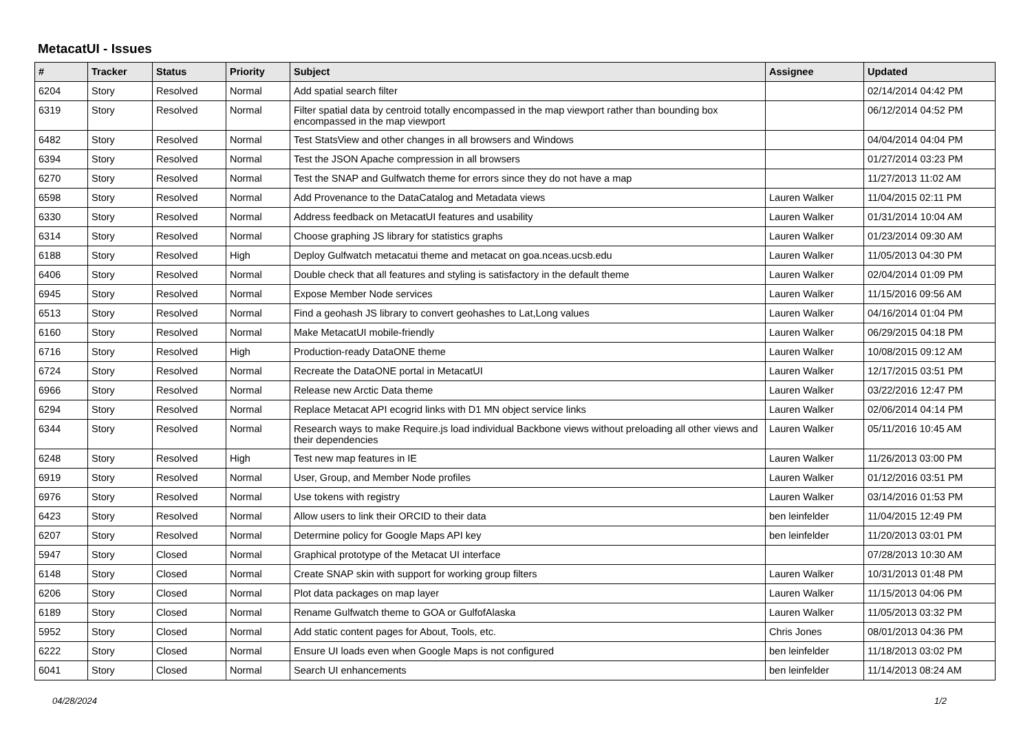MetacatUI - Issues
| # | Tracker | Status | Priority | Subject | Assignee | Updated |
| --- | --- | --- | --- | --- | --- | --- |
| 6204 | Story | Resolved | Normal | Add spatial search filter | | 02/14/2014 04:42 PM |
| 6319 | Story | Resolved | Normal | Filter spatial data by centroid totally encompassed in the map viewport rather than bounding box encompassed in the map viewport | | 06/12/2014 04:52 PM |
| 6482 | Story | Resolved | Normal | Test StatsView and other changes in all browsers and Windows | | 04/04/2014 04:04 PM |
| 6394 | Story | Resolved | Normal | Test the JSON Apache compression in all browsers | | 01/27/2014 03:23 PM |
| 6270 | Story | Resolved | Normal | Test the SNAP and Gulfwatch theme for errors since they do not have a map | | 11/27/2013 11:02 AM |
| 6598 | Story | Resolved | Normal | Add Provenance to the DataCatalog and Metadata views | Lauren Walker | 11/04/2015 02:11 PM |
| 6330 | Story | Resolved | Normal | Address feedback on MetacatUI features and usability | Lauren Walker | 01/31/2014 10:04 AM |
| 6314 | Story | Resolved | Normal | Choose graphing JS library for statistics graphs | Lauren Walker | 01/23/2014 09:30 AM |
| 6188 | Story | Resolved | High | Deploy Gulfwatch metacatui theme and metacat on goa.nceas.ucsb.edu | Lauren Walker | 11/05/2013 04:30 PM |
| 6406 | Story | Resolved | Normal | Double check that all features and styling is satisfactory in the default theme | Lauren Walker | 02/04/2014 01:09 PM |
| 6945 | Story | Resolved | Normal | Expose Member Node services | Lauren Walker | 11/15/2016 09:56 AM |
| 6513 | Story | Resolved | Normal | Find a geohash JS library to convert geohashes to Lat,Long values | Lauren Walker | 04/16/2014 01:04 PM |
| 6160 | Story | Resolved | Normal | Make MetacatUI mobile-friendly | Lauren Walker | 06/29/2015 04:18 PM |
| 6716 | Story | Resolved | High | Production-ready DataONE theme | Lauren Walker | 10/08/2015 09:12 AM |
| 6724 | Story | Resolved | Normal | Recreate the DataONE portal in MetacatUI | Lauren Walker | 12/17/2015 03:51 PM |
| 6966 | Story | Resolved | Normal | Release new Arctic Data theme | Lauren Walker | 03/22/2016 12:47 PM |
| 6294 | Story | Resolved | Normal | Replace Metacat API ecogrid links with D1 MN object service links | Lauren Walker | 02/06/2014 04:14 PM |
| 6344 | Story | Resolved | Normal | Research ways to make Require.js load individual Backbone views without preloading all other views and their dependencies | Lauren Walker | 05/11/2016 10:45 AM |
| 6248 | Story | Resolved | High | Test new map features in IE | Lauren Walker | 11/26/2013 03:00 PM |
| 6919 | Story | Resolved | Normal | User, Group, and Member Node profiles | Lauren Walker | 01/12/2016 03:51 PM |
| 6976 | Story | Resolved | Normal | Use tokens with registry | Lauren Walker | 03/14/2016 01:53 PM |
| 6423 | Story | Resolved | Normal | Allow users to link their ORCID to their data | ben leinfelder | 11/04/2015 12:49 PM |
| 6207 | Story | Resolved | Normal | Determine policy for Google Maps API key | ben leinfelder | 11/20/2013 03:01 PM |
| 5947 | Story | Closed | Normal | Graphical prototype of the Metacat UI interface | | 07/28/2013 10:30 AM |
| 6148 | Story | Closed | Normal | Create SNAP skin with support for working group filters | Lauren Walker | 10/31/2013 01:48 PM |
| 6206 | Story | Closed | Normal | Plot data packages on map layer | Lauren Walker | 11/15/2013 04:06 PM |
| 6189 | Story | Closed | Normal | Rename Gulfwatch theme to GOA or GulfofAlaska | Lauren Walker | 11/05/2013 03:32 PM |
| 5952 | Story | Closed | Normal | Add static content pages for About, Tools, etc. | Chris Jones | 08/01/2013 04:36 PM |
| 6222 | Story | Closed | Normal | Ensure UI loads even when Google Maps is not configured | ben leinfelder | 11/18/2013 03:02 PM |
| 6041 | Story | Closed | Normal | Search UI enhancements | ben leinfelder | 11/14/2013 08:24 AM |
04/28/2024 1/2